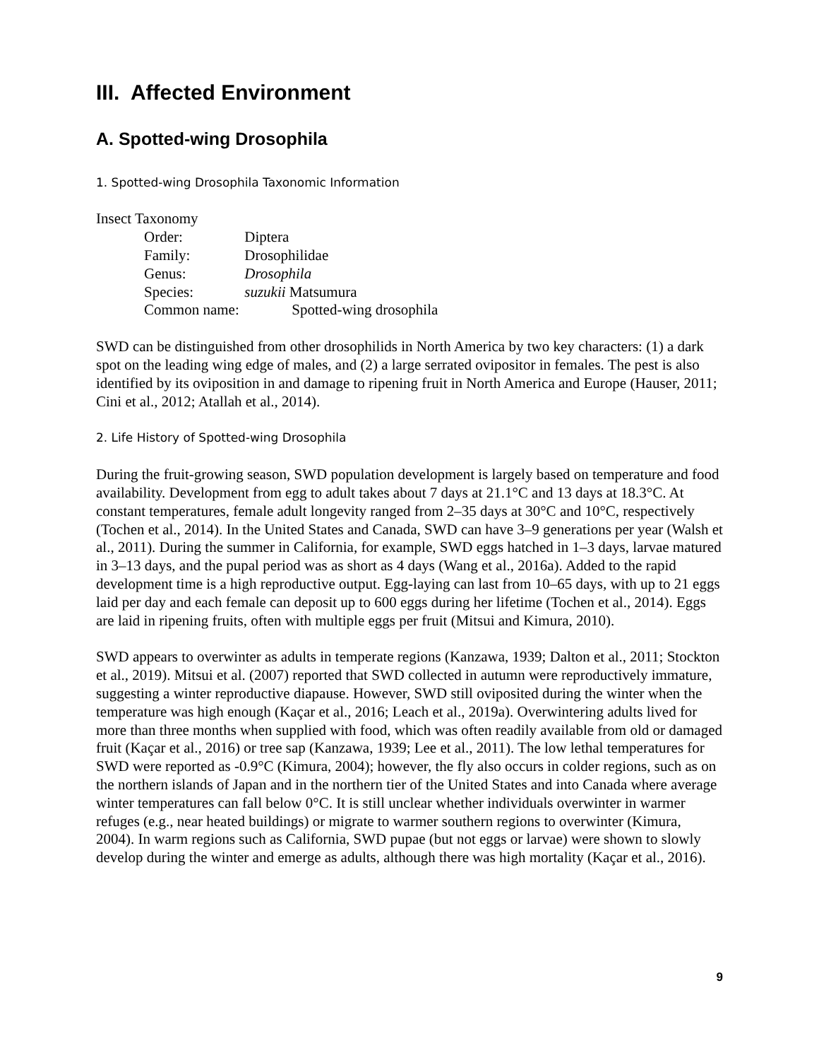III. Affected Environment
A. Spotted-wing Drosophila
1. Spotted-wing Drosophila Taxonomic Information
Insect Taxonomy
Order: Diptera
Family: Drosophilidae
Genus: Drosophila
Species: suzukii Matsumura
Common name: Spotted-wing drosophila
SWD can be distinguished from other drosophilids in North America by two key characters: (1) a dark spot on the leading wing edge of males, and (2) a large serrated ovipositor in females. The pest is also identified by its oviposition in and damage to ripening fruit in North America and Europe (Hauser, 2011; Cini et al., 2012; Atallah et al., 2014).
2. Life History of Spotted-wing Drosophila
During the fruit-growing season, SWD population development is largely based on temperature and food availability. Development from egg to adult takes about 7 days at 21.1°C and 13 days at 18.3°C. At constant temperatures, female adult longevity ranged from 2–35 days at 30°C and 10°C, respectively (Tochen et al., 2014). In the United States and Canada, SWD can have 3–9 generations per year (Walsh et al., 2011). During the summer in California, for example, SWD eggs hatched in 1–3 days, larvae matured in 3–13 days, and the pupal period was as short as 4 days (Wang et al., 2016a). Added to the rapid development time is a high reproductive output. Egg-laying can last from 10–65 days, with up to 21 eggs laid per day and each female can deposit up to 600 eggs during her lifetime (Tochen et al., 2014). Eggs are laid in ripening fruits, often with multiple eggs per fruit (Mitsui and Kimura, 2010).
SWD appears to overwinter as adults in temperate regions (Kanzawa, 1939; Dalton et al., 2011; Stockton et al., 2019). Mitsui et al. (2007) reported that SWD collected in autumn were reproductively immature, suggesting a winter reproductive diapause. However, SWD still oviposited during the winter when the temperature was high enough (Kaçar et al., 2016; Leach et al., 2019a). Overwintering adults lived for more than three months when supplied with food, which was often readily available from old or damaged fruit (Kaçar et al., 2016) or tree sap (Kanzawa, 1939; Lee et al., 2011). The low lethal temperatures for SWD were reported as -0.9°C (Kimura, 2004); however, the fly also occurs in colder regions, such as on the northern islands of Japan and in the northern tier of the United States and into Canada where average winter temperatures can fall below 0°C. It is still unclear whether individuals overwinter in warmer refuges (e.g., near heated buildings) or migrate to warmer southern regions to overwinter (Kimura, 2004). In warm regions such as California, SWD pupae (but not eggs or larvae) were shown to slowly develop during the winter and emerge as adults, although there was high mortality (Kaçar et al., 2016).
9